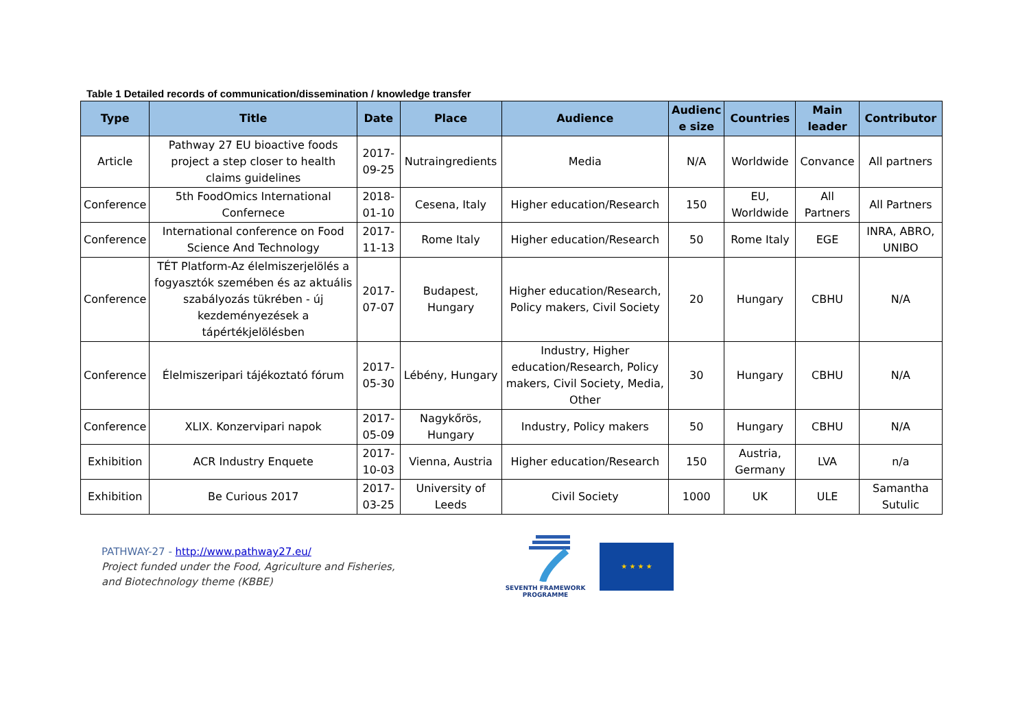Table 1 Detailed records of communication/dissemination / knowledge transfer
| Type | Title | Date | Place | Audience | Audienc e size | Countries | Main leader | Contributor |
| --- | --- | --- | --- | --- | --- | --- | --- | --- |
| Article | Pathway 27 EU bioactive foods project a step closer to health claims guidelines | 2017-09-25 | Nutraingredients | Media | N/A | Worldwide | Convance | All partners |
| Conference | 5th FoodOmics International Confernece | 2018-01-10 | Cesena, Italy | Higher education/Research | 150 | EU, Worldwide | All Partners | All Partners |
| Conference | International conference on Food Science And Technology | 2017-11-13 | Rome Italy | Higher education/Research | 50 | Rome Italy | EGE | INRA, ABRO, UNIBO |
| Conference | TÉT Platform-Az élelmiszerjelölés a fogyasztók szemében és az aktuális szabályozás tükrében - új kezdeményezések a tápértékjelölésben | 2017-07-07 | Budapest, Hungary | Higher education/Research, Policy makers, Civil Society | 20 | Hungary | CBHU | N/A |
| Conference | Élelmiszeripari tájékoztató fórum | 2017-05-30 | Lébény, Hungary | Industry, Higher education/Research, Policy makers, Civil Society, Media, Other | 30 | Hungary | CBHU | N/A |
| Conference | XLIX. Konzervipari napok | 2017-05-09 | Nagykőrös, Hungary | Industry, Policy makers | 50 | Hungary | CBHU | N/A |
| Exhibition | ACR Industry Enquete | 2017-10-03 | Vienna, Austria | Higher education/Research | 150 | Austria, Germany | LVA | n/a |
| Exhibition | Be Curious 2017 | 2017-03-25 | University of Leeds | Civil Society | 1000 | UK | ULE | Samantha Sutulic |
PATHWAY-27 - http://www.pathway27.eu/
Project funded under the Food, Agriculture and Fisheries,
and Biotechnology theme (KBBE)
SEVENTH FRAMEWORK
PROGRAMME
★ ★ ★ ★